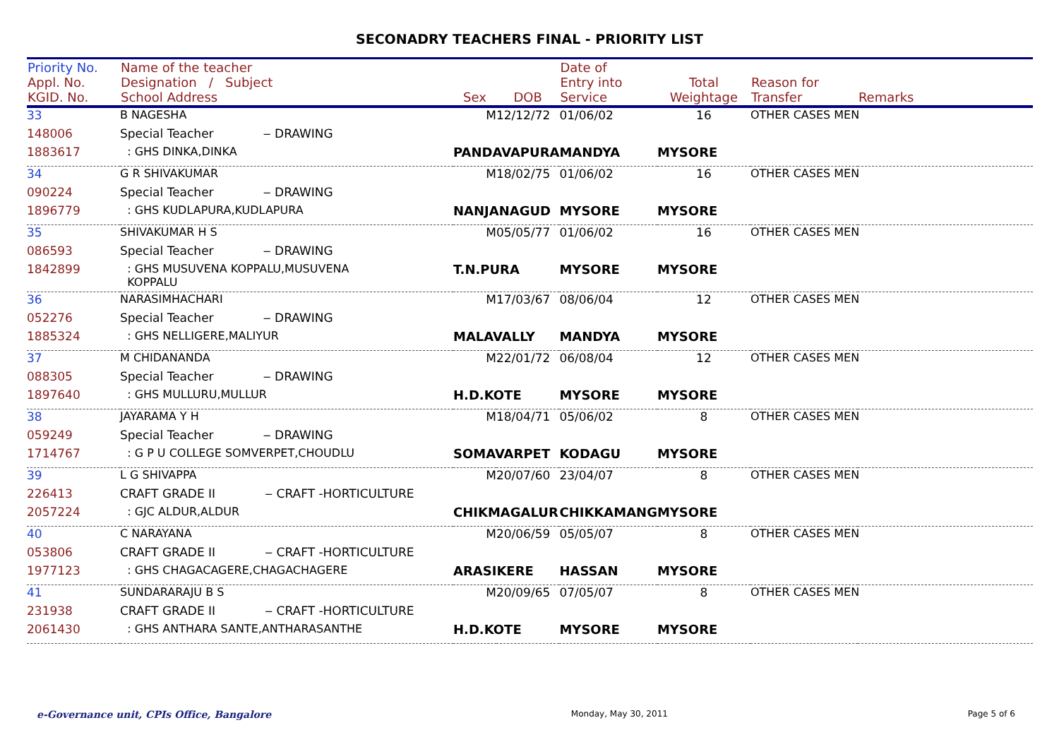SECONADRY TEACHERS FINAL - PRIORITY LIST
| Priority No. Appl. No. KGID. No. | Name of the teacher Designation / Subject School Address | Sex | DOB | Date of Entry into Service | Total Weightage | Reason for Transfer | Remarks |
| --- | --- | --- | --- | --- | --- | --- | --- |
| 33 | B NAGESHA | M | 12/12/72 | 01/06/02 | 16 | OTHER CASES MEN | |
| 148006 | Special Teacher ‒ DRAWING | | | | | | |
| 1883617 | : GHS DINKA,DINKA | PANDAVAPURA | | MANDYA | MYSORE | | |
| 34 | G R SHIVAKUMAR | M | 18/02/75 | 01/06/02 | 16 | OTHER CASES MEN | |
| 090224 | Special Teacher ‒ DRAWING | | | | | | |
| 1896779 | : GHS KUDLAPURA,KUDLAPURA | NANJANAGUD | | MYSORE | MYSORE | | |
| 35 | SHIVAKUMAR H S | M | 05/05/77 | 01/06/02 | 16 | OTHER CASES MEN | |
| 086593 | Special Teacher ‒ DRAWING | | | | | | |
| 1842899 | : GHS MUSUVENA KOPPALU,MUSUVENA KOPPALU | T.N.PURA | | MYSORE | MYSORE | | |
| 36 | NARASIMHACHARI | M | 17/03/67 | 08/06/04 | 12 | OTHER CASES MEN | |
| 052276 | Special Teacher ‒ DRAWING | | | | | | |
| 1885324 | : GHS NELLIGERE,MALIYUR | MALAVALLY | | MANDYA | MYSORE | | |
| 37 | M CHIDANANDA | M | 22/01/72 | 06/08/04 | 12 | OTHER CASES MEN | |
| 088305 | Special Teacher ‒ DRAWING | | | | | | |
| 1897640 | : GHS MULLURU,MULLUR | H.D.KOTE | | MYSORE | MYSORE | | |
| 38 | JAYARAMA Y H | M | 18/04/71 | 05/06/02 | 8 | OTHER CASES MEN | |
| 059249 | Special Teacher ‒ DRAWING | | | | | | |
| 1714767 | : G P U COLLEGE SOMVERPET,CHOUDLU | SOMAVARPET | | KODAGU | MYSORE | | |
| 39 | L G SHIVAPPA | M | 20/07/60 | 23/04/07 | 8 | OTHER CASES MEN | |
| 226413 | CRAFT GRADE II ‒ CRAFT -HORTICULTURE | | | | | | |
| 2057224 | : GJC ALDUR,ALDUR | CHIKMAGALUR | | CHIKKAMANG | MYSORE | | |
| 40 | C NARAYANA | M | 20/06/59 | 05/05/07 | 8 | OTHER CASES MEN | |
| 053806 | CRAFT GRADE II ‒ CRAFT -HORTICULTURE | | | | | | |
| 1977123 | : GHS CHAGACAGERE,CHAGACHAGERE | ARASIKERE | | HASSAN | MYSORE | | |
| 41 | SUNDARARAJU B S | M | 20/09/65 | 07/05/07 | 8 | OTHER CASES MEN | |
| 231938 | CRAFT GRADE II ‒ CRAFT -HORTICULTURE | | | | | | |
| 2061430 | : GHS ANTHARA SANTE,ANTHARASANTHE | H.D.KOTE | | MYSORE | MYSORE | | |
e-Governance unit, CPIs Office, Bangalore Monday, May 30, 2011 Page 5 of 6